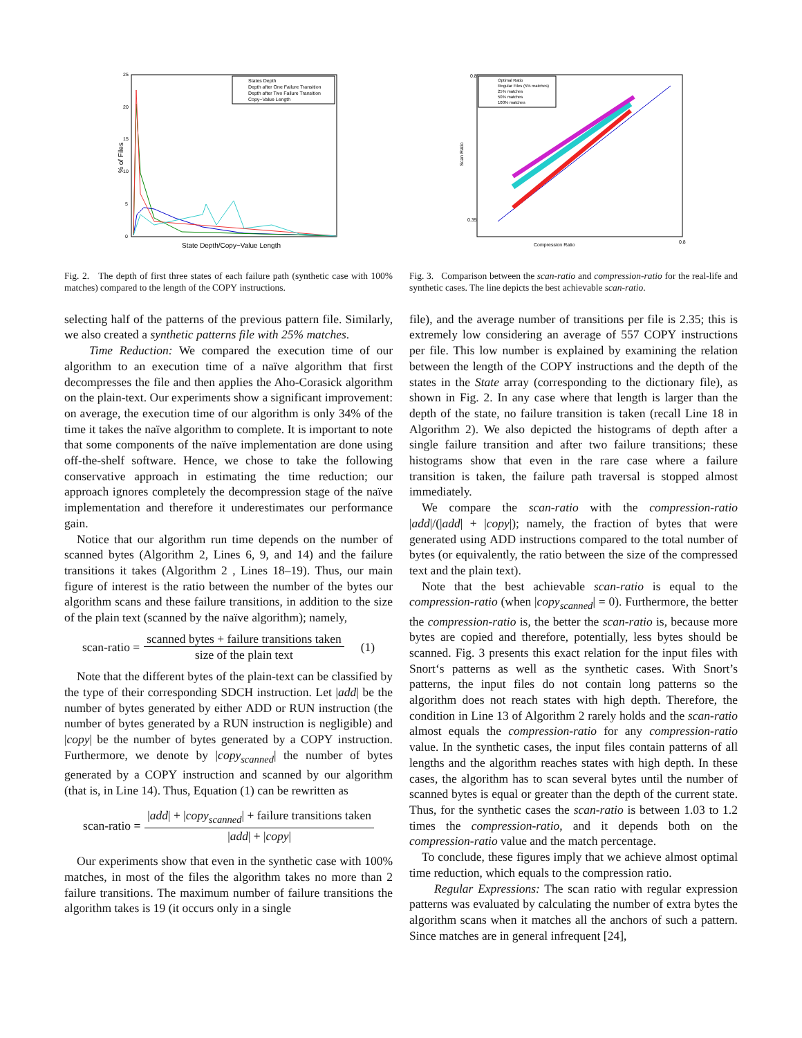25
20
15
10
5
0
State Depth/Copy−Value Length
% of Files
States Depth
Depth after One Failure Transition
Depth after Two Failure Transition
Copy−Value Length
Fig. 2. The depth of first three states of each failure path (synthetic case with 100% matches) compared to the length of the COPY instructions.
selecting half of the patterns of the previous pattern file. Similarly, we also created a synthetic patterns file with 25% matches.
Time Reduction: We compared the execution time of our algorithm to an execution time of a naïve algorithm that first decompresses the file and then applies the Aho-Corasick algorithm on the plain-text. Our experiments show a significant improvement: on average, the execution time of our algorithm is only 34% of the time it takes the naïve algorithm to complete. It is important to note that some components of the naïve implementation are done using off-the-shelf software. Hence, we chose to take the following conservative approach in estimating the time reduction; our approach ignores completely the decompression stage of the naïve implementation and therefore it underestimates our performance gain.
Notice that our algorithm run time depends on the number of scanned bytes (Algorithm 2, Lines 6, 9, and 14) and the failure transitions it takes (Algorithm 2 , Lines 18–19). Thus, our main figure of interest is the ratio between the number of the bytes our algorithm scans and these failure transitions, in addition to the size of the plain text (scanned by the naïve algorithm); namely,
scan-ratio = scanned bytes + failure transitions taken size of the plain text (1)
Note that the different bytes of the plain-text can be classified by the type of their corresponding SDCH instruction. Let |add| be the number of bytes generated by either ADD or RUN instruction (the number of bytes generated by a RUN instruction is negligible) and |copy| be the number of bytes generated by a COPY instruction. Furthermore, we denote by |copy<sub>scanned</sub>| the number of bytes generated by a COPY instruction and scanned by our algorithm (that is, in Line 14). Thus, Equation (1) can be rewritten as
scan-ratio = |add| + |copy<sub>scanned</sub>| + failure transitions taken |add| + |copy|
Our experiments show that even in the synthetic case with 100% matches, in most of the files the algorithm takes no more than 2 failure transitions. The maximum number of failure transitions the algorithm takes is 19 (it occurs only in a single
Compression Ratio
Scan Ratio
0.8
0.35
0.8
Optimal Ratio
Regular Files (5% matches)
25% matches
50% matches
100% matches
Fig. 3. Comparison between the scan-ratio and compression-ratio for the real-life and synthetic cases. The line depicts the best achievable scan-ratio.
file), and the average number of transitions per file is 2.35; this is extremely low considering an average of 557 COPY instructions per file. This low number is explained by examining the relation between the length of the COPY instructions and the depth of the states in the State array (corresponding to the dictionary file), as shown in Fig. 2. In any case where that length is larger than the depth of the state, no failure transition is taken (recall Line 18 in Algorithm 2). We also depicted the histograms of depth after a single failure transition and after two failure transitions; these histograms show that even in the rare case where a failure transition is taken, the failure path traversal is stopped almost immediately.
We compare the scan-ratio with the compression-ratio |add|/(|add| + |copy|); namely, the fraction of bytes that were generated using ADD instructions compared to the total number of bytes (or equivalently, the ratio between the size of the compressed text and the plain text).
Note that the best achievable scan-ratio is equal to the compression-ratio (when |copy<sub>scanned</sub>| = 0). Furthermore, the better the compression-ratio is, the better the scan-ratio is, because more bytes are copied and therefore, potentially, less bytes should be scanned. Fig. 3 presents this exact relation for the input files with Snort‘s patterns as well as the synthetic cases. With Snort’s patterns, the input files do not contain long patterns so the algorithm does not reach states with high depth. Therefore, the condition in Line 13 of Algorithm 2 rarely holds and the scan-ratio almost equals the compression-ratio for any compression-ratio value. In the synthetic cases, the input files contain patterns of all lengths and the algorithm reaches states with high depth. In these cases, the algorithm has to scan several bytes until the number of scanned bytes is equal or greater than the depth of the current state. Thus, for the synthetic cases the scan-ratio is between 1.03 to 1.2 times the compression-ratio, and it depends both on the compression-ratio value and the match percentage.
To conclude, these figures imply that we achieve almost optimal time reduction, which equals to the compression ratio.
Regular Expressions: The scan ratio with regular expression patterns was evaluated by calculating the number of extra bytes the algorithm scans when it matches all the anchors of such a pattern. Since matches are in general infrequent [24],